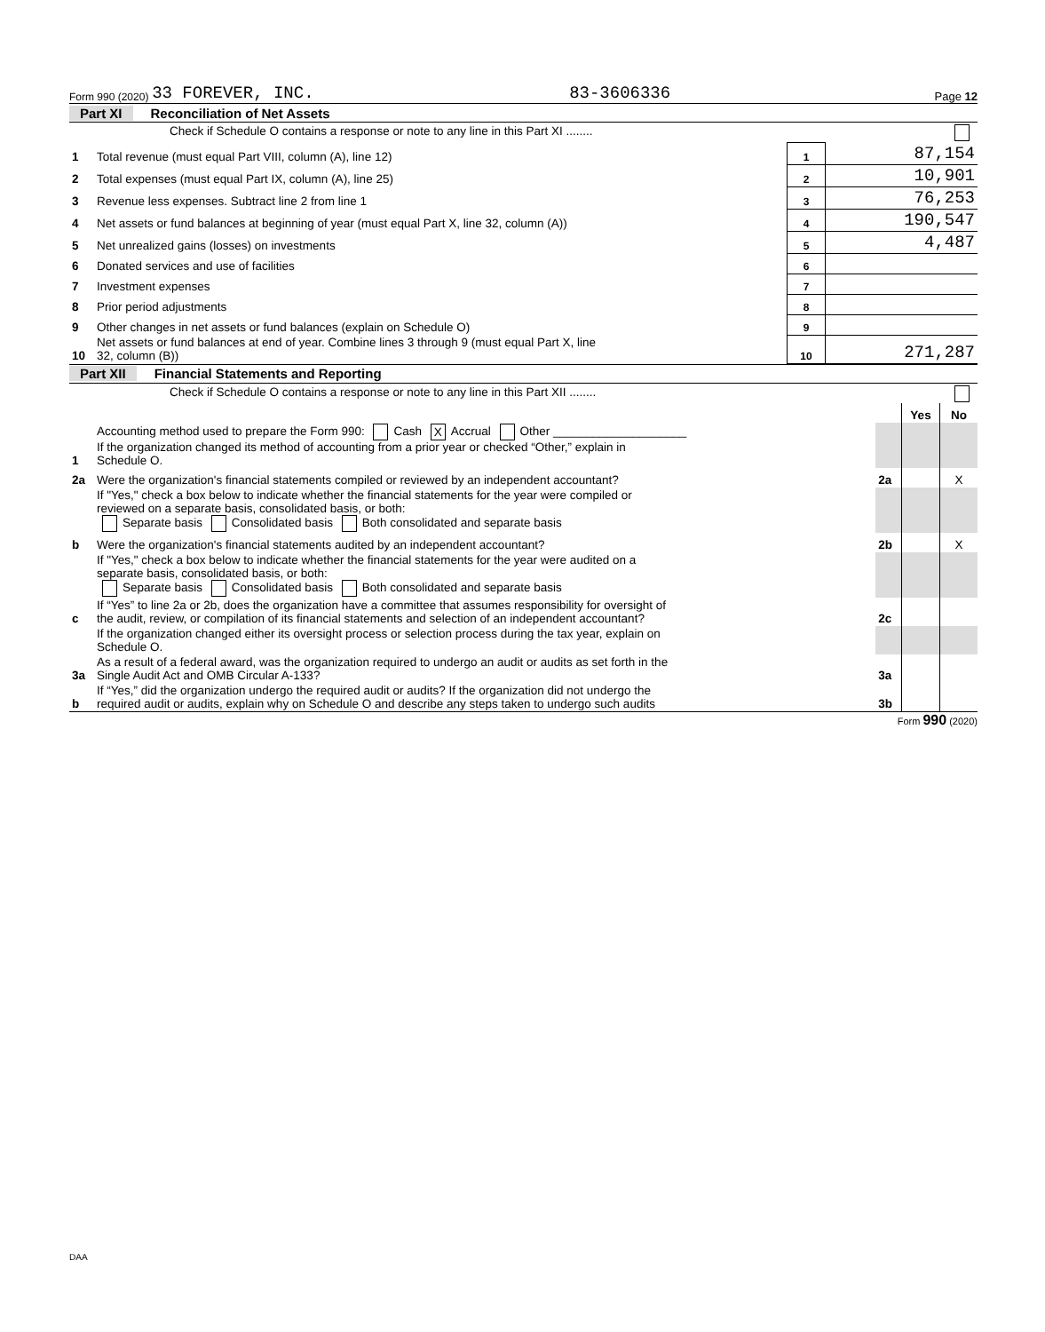Form 990 (2020) 33 FOREVER, INC. 83-3606336 Page 12
Part XI Reconciliation of Net Assets
| | Check if Schedule O contains a response or note to any line in this Part XI ........ | | |
| 1 | Total revenue (must equal Part VIII, column (A), line 12) | 1 | 87,154 |
| 2 | Total expenses (must equal Part IX, column (A), line 25) | 2 | 10,901 |
| 3 | Revenue less expenses. Subtract line 2 from line 1 | 3 | 76,253 |
| 4 | Net assets or fund balances at beginning of year (must equal Part X, line 32, column (A)) | 4 | 190,547 |
| 5 | Net unrealized gains (losses) on investments | 5 | 4,487 |
| 6 | Donated services and use of facilities | 6 | |
| 7 | Investment expenses | 7 | |
| 8 | Prior period adjustments | 8 | |
| 9 | Other changes in net assets or fund balances (explain on Schedule O) | 9 | |
| 10 | Net assets or fund balances at end of year. Combine lines 3 through 9 (must equal Part X, line 32, column (B)) | 10 | 271,287 |
Part XII Financial Statements and Reporting
| | Check if Schedule O contains a response or note to any line in this Part XII ........ | | | |
| | | | Yes | No |
| 1 | Accounting method used to prepare the Form 990: Cash X Accrual Other ____________________ If the organization changed its method of accounting from a prior year or checked “Other,” explain in Schedule O. | | | |
| 2a | Were the organization's financial statements compiled or reviewed by an independent accountant? | 2a | | X |
| | If "Yes," check a box below to indicate whether the financial statements for the year were compiled or reviewed on a separate basis, consolidated basis, or both: Separate basis Consolidated basis Both consolidated and separate basis | | | |
| b | Were the organization's financial statements audited by an independent accountant? | 2b | | X |
| | If "Yes," check a box below to indicate whether the financial statements for the year were audited on a separate basis, consolidated basis, or both: Separate basis Consolidated basis Both consolidated and separate basis | | | |
| c | If “Yes” to line 2a or 2b, does the organization have a committee that assumes responsibility for oversight of the audit, review, or compilation of its financial statements and selection of an independent accountant? | 2c | | |
| | If the organization changed either its oversight process or selection process during the tax year, explain on Schedule O. | | | |
| 3a | As a result of a federal award, was the organization required to undergo an audit or audits as set forth in the Single Audit Act and OMB Circular A-133? | 3a | | |
| b | If “Yes,” did the organization undergo the required audit or audits? If the organization did not undergo the required audit or audits, explain why on Schedule O and describe any steps taken to undergo such audits | 3b | | |
Form 990 (2020)
DAA